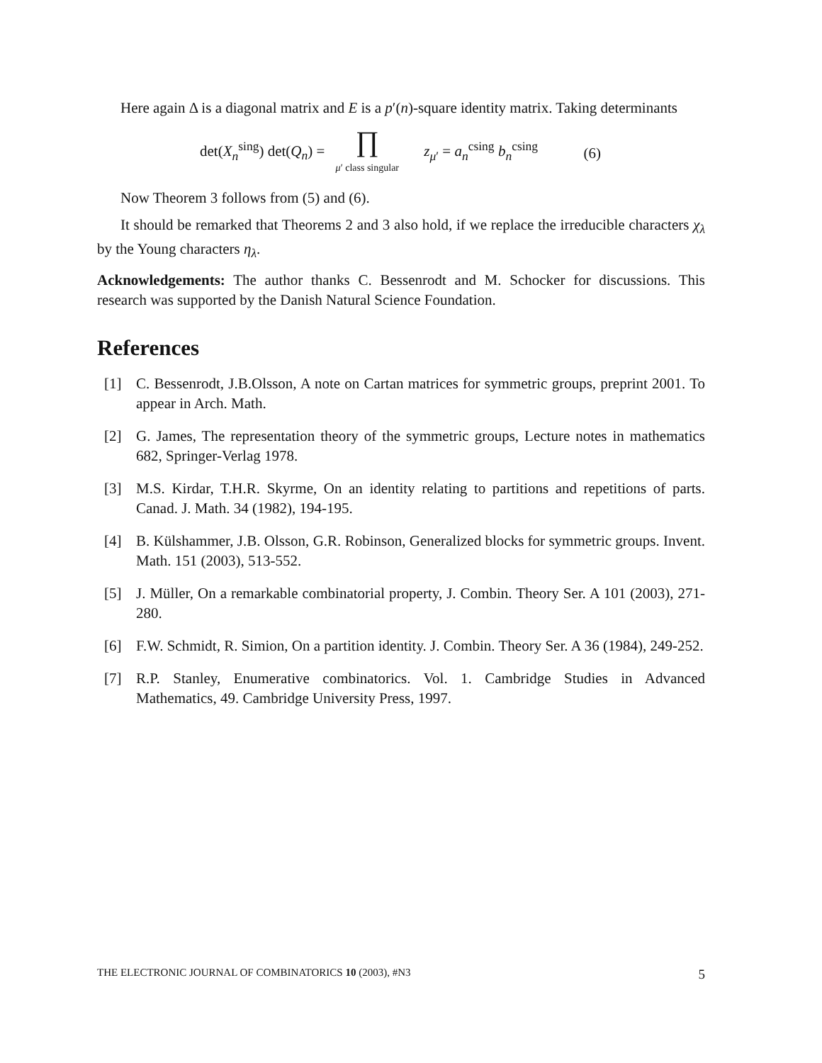Here again Δ is a diagonal matrix and E is a p′(n)-square identity matrix. Taking determinants
det(X<sub>n</sub><sup>sing</sup>) det(Q<sub>n</sub>) = ∏ μ′ class singular z<sub>μ′</sub> = a<sub>n</sub><sup>csing</sup> b<sub>n</sub><sup>csing</sup> (6)
Now Theorem 3 follows from (5) and (6).
It should be remarked that Theorems 2 and 3 also hold, if we replace the irreducible characters χ<sub>λ</sub> by the Young characters η<sub>λ</sub>.
Acknowledgements: The author thanks C. Bessenrodt and M. Schocker for discussions. This research was supported by the Danish Natural Science Foundation.
References
[1] C. Bessenrodt, J.B.Olsson, A note on Cartan matrices for symmetric groups, preprint 2001. To appear in Arch. Math.
[2] G. James, The representation theory of the symmetric groups, Lecture notes in mathematics 682, Springer-Verlag 1978.
[3] M.S. Kirdar, T.H.R. Skyrme, On an identity relating to partitions and repetitions of parts. Canad. J. Math. 34 (1982), 194-195.
[4] B. Külshammer, J.B. Olsson, G.R. Robinson, Generalized blocks for symmetric groups. Invent. Math. 151 (2003), 513-552.
[5] J. Müller, On a remarkable combinatorial property, J. Combin. Theory Ser. A 101 (2003), 271-280.
[6] F.W. Schmidt, R. Simion, On a partition identity. J. Combin. Theory Ser. A 36 (1984), 249-252.
[7] R.P. Stanley, Enumerative combinatorics. Vol. 1. Cambridge Studies in Advanced Mathematics, 49. Cambridge University Press, 1997.
THE ELECTRONIC JOURNAL OF COMBINATORICS 10 (2003), #N3 5